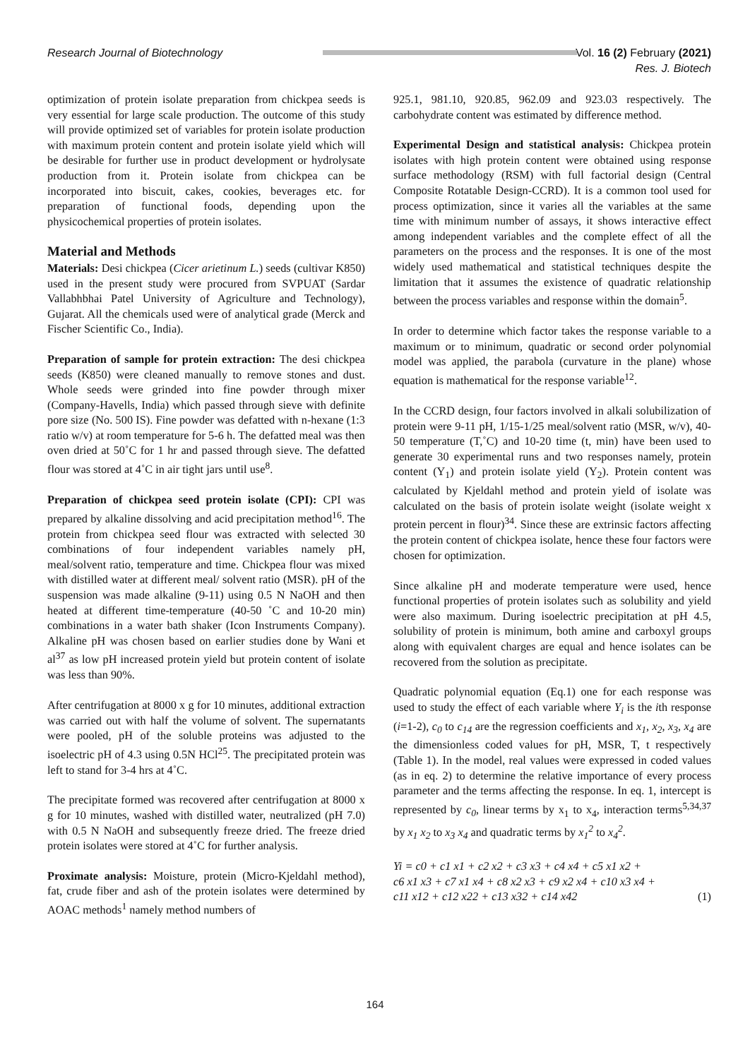Research Journal of Biotechnology
Vol. 16 (2) February (2021)
Res. J. Biotech
optimization of protein isolate preparation from chickpea seeds is very essential for large scale production. The outcome of this study will provide optimized set of variables for protein isolate production with maximum protein content and protein isolate yield which will be desirable for further use in product development or hydrolysate production from it. Protein isolate from chickpea can be incorporated into biscuit, cakes, cookies, beverages etc. for preparation of functional foods, depending upon the physicochemical properties of protein isolates.
Material and Methods
Materials: Desi chickpea (Cicer arietinum L.) seeds (cultivar K850) used in the present study were procured from SVPUAT (Sardar Vallabhbhai Patel University of Agriculture and Technology), Gujarat. All the chemicals used were of analytical grade (Merck and Fischer Scientific Co., India).
Preparation of sample for protein extraction: The desi chickpea seeds (K850) were cleaned manually to remove stones and dust. Whole seeds were grinded into fine powder through mixer (Company-Havells, India) which passed through sieve with definite pore size (No. 500 IS). Fine powder was defatted with n-hexane (1:3 ratio w/v) at room temperature for 5-6 h. The defatted meal was then oven dried at 50˚C for 1 hr and passed through sieve. The defatted flour was stored at 4˚C in air tight jars until use<sup>8</sup>.
Preparation of chickpea seed protein isolate (CPI): CPI was prepared by alkaline dissolving and acid precipitation method<sup>16</sup>. The protein from chickpea seed flour was extracted with selected 30 combinations of four independent variables namely pH, meal/solvent ratio, temperature and time. Chickpea flour was mixed with distilled water at different meal/ solvent ratio (MSR). pH of the suspension was made alkaline (9-11) using 0.5 N NaOH and then heated at different time-temperature (40-50 ˚C and 10-20 min) combinations in a water bath shaker (Icon Instruments Company). Alkaline pH was chosen based on earlier studies done by Wani et al<sup>37</sup> as low pH increased protein yield but protein content of isolate was less than 90%.
After centrifugation at 8000 x g for 10 minutes, additional extraction was carried out with half the volume of solvent. The supernatants were pooled, pH of the soluble proteins was adjusted to the isoelectric pH of 4.3 using 0.5N HCl<sup>25</sup>. The precipitated protein was left to stand for 3-4 hrs at 4˚C.
The precipitate formed was recovered after centrifugation at 8000 x g for 10 minutes, washed with distilled water, neutralized (pH 7.0) with 0.5 N NaOH and subsequently freeze dried. The freeze dried protein isolates were stored at 4˚C for further analysis.
Proximate analysis: Moisture, protein (Micro-Kjeldahl method), fat, crude fiber and ash of the protein isolates were determined by AOAC methods<sup>1</sup> namely method numbers of
925.1, 981.10, 920.85, 962.09 and 923.03 respectively. The carbohydrate content was estimated by difference method.
Experimental Design and statistical analysis: Chickpea protein isolates with high protein content were obtained using response surface methodology (RSM) with full factorial design (Central Composite Rotatable Design-CCRD). It is a common tool used for process optimization, since it varies all the variables at the same time with minimum number of assays, it shows interactive effect among independent variables and the complete effect of all the parameters on the process and the responses. It is one of the most widely used mathematical and statistical techniques despite the limitation that it assumes the existence of quadratic relationship between the process variables and response within the domain<sup>5</sup>.
In order to determine which factor takes the response variable to a maximum or to minimum, quadratic or second order polynomial model was applied, the parabola (curvature in the plane) whose equation is mathematical for the response variable<sup>12</sup>.
In the CCRD design, four factors involved in alkali solubilization of protein were 9-11 pH, 1/15-1/25 meal/solvent ratio (MSR, w/v), 40-50 temperature (T,˚C) and 10-20 time (t, min) have been used to generate 30 experimental runs and two responses namely, protein content (Y<sub>1</sub>) and protein isolate yield (Y<sub>2</sub>). Protein content was calculated by Kjeldahl method and protein yield of isolate was calculated on the basis of protein isolate weight (isolate weight x protein percent in flour)<sup>34</sup>. Since these are extrinsic factors affecting the protein content of chickpea isolate, hence these four factors were chosen for optimization.
Since alkaline pH and moderate temperature were used, hence functional properties of protein isolates such as solubility and yield were also maximum. During isoelectric precipitation at pH 4.5, solubility of protein is minimum, both amine and carboxyl groups along with equivalent charges are equal and hence isolates can be recovered from the solution as precipitate.
Quadratic polynomial equation (Eq.1) one for each response was used to study the effect of each variable where Y<sub>i</sub> is the ith response (i=1-2), c<sub>0</sub> to c<sub>14</sub> are the regression coefficients and x<sub>1</sub>, x<sub>2</sub>, x<sub>3</sub>, x<sub>4</sub> are the dimensionless coded values for pH, MSR, T, t respectively (Table 1). In the model, real values were expressed in coded values (as in eq. 2) to determine the relative importance of every process parameter and the terms affecting the response. In eq. 1, intercept is represented by c<sub>0</sub>, linear terms by x<sub>1</sub> to x<sub>4</sub>, interaction terms<sup>5,34,37</sup> by x<sub>1</sub> x<sub>2</sub> to x<sub>3</sub> x<sub>4</sub> and quadratic terms by x<sub>1</sub><sup>2</sup> to x<sub>4</sub><sup>2</sup>.
Yi = c0 + c1 x1 + c2 x2 + c3 x3 + c4 x4 + c5 x1 x2 +
c6 x1 x3 + c7 x1 x4 + c8 x2 x3 + c9 x2 x4 + c10 x3 x4 +
c11 x12 + c12 x22 + c13 x32 + c14 x42 (1)
164